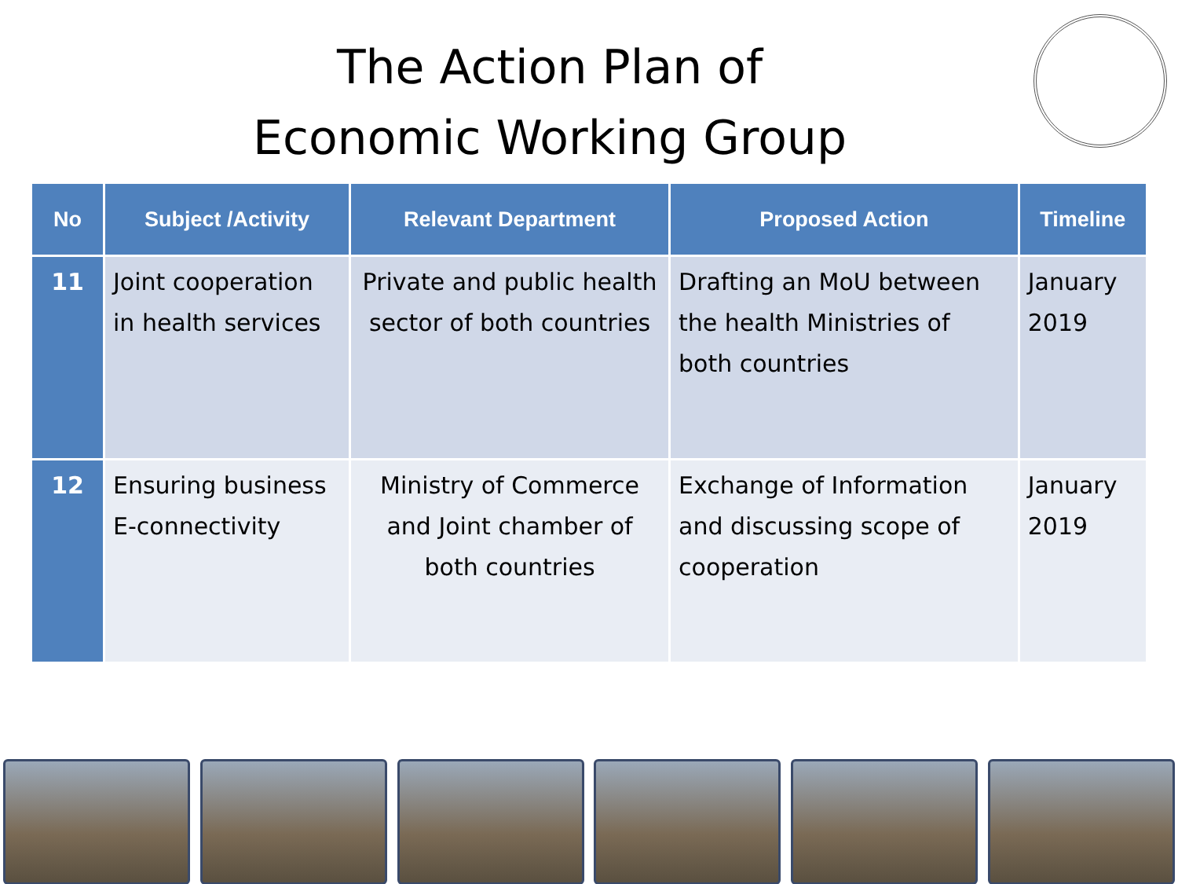The Action Plan of
Economic Working Group
| No | Subject /Activity | Relevant Department | Proposed Action | Timeline |
| --- | --- | --- | --- | --- |
| 11 | Joint cooperation in health services | Private and public health sector of both countries | Drafting an MoU between the health Ministries of both countries | January 2019 |
| 12 | Ensuring business E-connectivity | Ministry of Commerce and Joint chamber of both countries | Exchange of Information and discussing scope of cooperation | January 2019 |